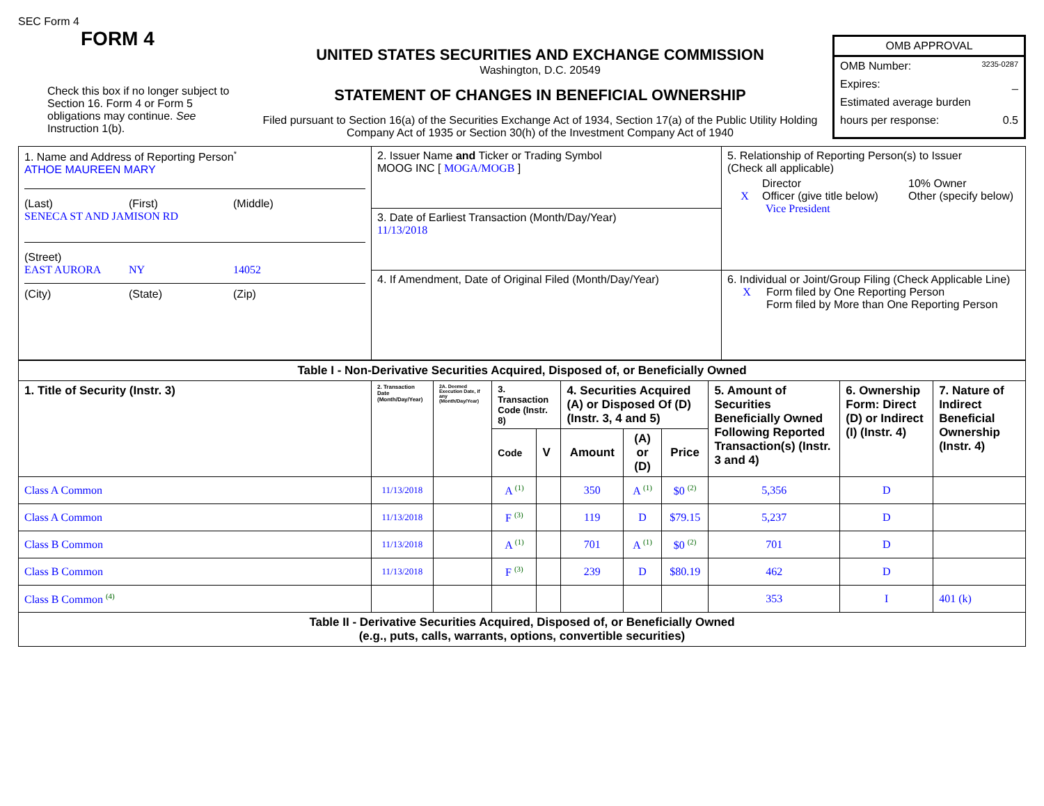SEC Form 4
FORM 4
Check this box if no longer subject to Section 16. Form 4 or Form 5 obligations may continue. See Instruction 1(b).
UNITED STATES SECURITIES AND EXCHANGE COMMISSION
Washington, D.C. 20549
STATEMENT OF CHANGES IN BENEFICIAL OWNERSHIP
Filed pursuant to Section 16(a) of the Securities Exchange Act of 1934, Section 17(a) of the Public Utility Holding Company Act of 1935 or Section 30(h) of the Investment Company Act of 1940
OMB APPROVAL
OMB Number: 3235-0287
Expires: _
Estimated average burden
hours per response: 0.5
| 1. Name and Address of Reporting Person<sup>*</sup> ATHOE MAUREEN MARY (Last) (First) (Middle) SENECA ST AND JAMISON RD (Street) EAST AURORA NY 14052 (City) (State) (Zip) | 2. Issuer Name and Ticker or Trading Symbol MOOG INC [ MOGA/MOGB ] | 5. Relationship of Reporting Person(s) to Issuer (Check all applicable) Director 10% Owner X Officer (give title below) Other (specify below) Vice President |
| | 3. Date of Earliest Transaction (Month/Day/Year) 11/13/2018 | |
| | 4. If Amendment, Date of Original Filed (Month/Day/Year) | 6. Individual or Joint/Group Filing (Check Applicable Line) X Form filed by One Reporting Person Form filed by More than One Reporting Person |
| Table I - Non-Derivative Securities Acquired, Disposed of, or Beneficially Owned | | | | | | | | | | |
| --- | --- | --- | --- | --- | --- | --- | --- | --- | --- | --- |
| 1. Title of Security (Instr. 3) | 2. Transaction Date (Month/Day/Year) | 2A. Deemed Execution Date, if any (Month/Day/Year) | 3. Transaction Code (Instr. 8) | | 4. Securities Acquired (A) or Disposed Of (D) (Instr. 3, 4 and 5) | | | 5. Amount of Securities Beneficially Owned Following Reported Transaction(s) (Instr. 3 and 4) | 6. Ownership Form: Direct (D) or Indirect (I) (Instr. 4) | 7. Nature of Indirect Beneficial Ownership (Instr. 4) |
| | | | Code | V | Amount | (A) or (D) | Price | | | |
| Class A Common | 11/13/2018 | | A <sup>(1)</sup> | | 350 | A <sup>(1)</sup> | $0 <sup>(2)</sup> | 5,356 | D | |
| Class A Common | 11/13/2018 | | F <sup>(3)</sup> | | 119 | D | $79.15 | 5,237 | D | |
| Class B Common | 11/13/2018 | | A <sup>(1)</sup> | | 701 | A <sup>(1)</sup> | $0 <sup>(2)</sup> | 701 | D | |
| Class B Common | 11/13/2018 | | F <sup>(3)</sup> | | 239 | D | $80.19 | 462 | D | |
| Class B Common <sup>(4)</sup> | | | | | | | | 353 | I | 401 (k) |
| Table II - Derivative Securities Acquired, Disposed of, or Beneficially Owned (e.g., puts, calls, warrants, options, convertible securities) | | | | | | | | | | |